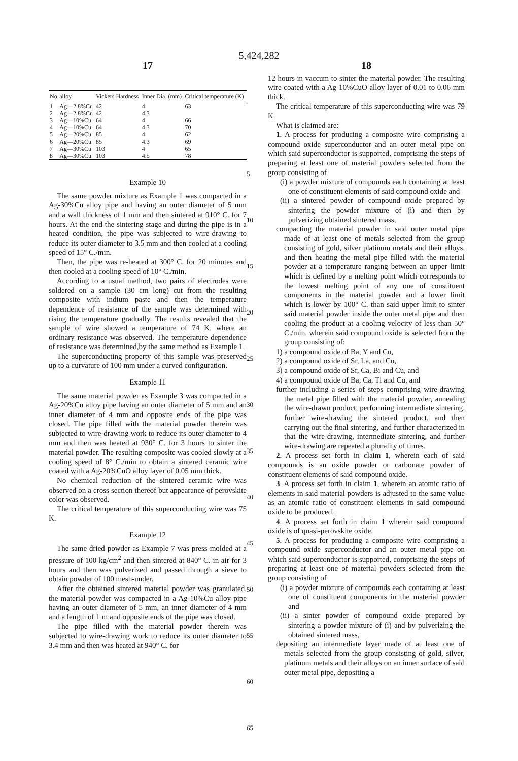5,424,282
17
| No | alloy | Vickers Hardness | Inner Dia. (mm) | Critical temperature (K) |
| --- | --- | --- | --- | --- |
| 1 | Ag—2.8%Cu | 42 | 4 | 63 |
| 2 | Ag—2.8%Cu | 42 | 4.3 | |
| 3 | Ag—10%Cu | 64 | 4 | 66 |
| 4 | Ag—10%Cu | 64 | 4.3 | 70 |
| 5 | Ag—20%Cu | 85 | 4 | 62 |
| 6 | Ag—20%Cu | 85 | 4.3 | 69 |
| 7 | Ag—30%Cu | 103 | 4 | 65 |
| 8 | Ag—30%Cu | 103 | 4.5 | 78 |
Example 10
The same powder mixture as Example 1 was compacted in a Ag-30%Cu alloy pipe and having an outer diameter of 5 mm and a wall thickness of 1 mm and then sintered at 910° C. for 7 hours. At the end the sintering stage and during the pipe is in a heated condition, the pipe was subjected to wire-drawing to reduce its outer diameter to 3.5 mm and then cooled at a cooling speed of 15° C./min.
Then, the pipe was re-heated at 300° C. for 20 minutes and then cooled at a cooling speed of 10° C./min.
According to a usual method, two pairs of electrodes were soldered on a sample (30 cm long) cut from the resulting composite with indium paste and then the temperature dependence of resistance of the sample was determined with rising the temperature gradually. The results revealed that the sample of wire showed a temperature of 74 K. where an ordinary resistance was observed. The temperature dependence of resistance was determined,by the same method as Example 1.
The superconducting property of this sample was preserved up to a curvature of 100 mm under a curved configuration.
Example 11
The same material powder as Example 3 was compacted in a Ag-20%Cu alloy pipe having an outer diameter of 5 mm and an inner diameter of 4 mm and opposite ends of the pipe was closed. The pipe filled with the material powder therein was subjected to wire-drawing work to reduce its outer diameter to 4 mm and then was heated at 930° C. for 3 hours to sinter the material powder. The resulting composite was cooled slowly at a cooling speed of 8° C./min to obtain a sintered ceramic wire coated with a Ag-20%CuO alloy layer of 0.05 mm thick.
No chemical reduction of the sintered ceramic wire was observed on a cross section thereof but appearance of perovskite color was observed.
The critical temperature of this superconducting wire was 75 K.
Example 12
The same dried powder as Example 7 was press-molded at a pressure of 100 kg/cm<sup>2</sup> and then sintered at 840° C. in air for 3 hours and then was pulverized and passed through a sieve to obtain powder of 100 mesh-under.
After the obtained sintered material powder was granulated, the material powder was compacted in a Ag-10%Cu alloy pipe having an outer diameter of 5 mm, an inner diameter of 4 mm and a length of 1 m and opposite ends of the pipe was closed.
The pipe filled with the material powder therein was subjected to wire-drawing work to reduce its outer diameter to 3.4 mm and then was heated at 940° C. for
5
10
15
20
25
30
35
40
45
50
55
60
65
18
12 hours in vaccum to sinter the material powder. The resulting wire coated with a Ag-10%CuO alloy layer of 0.01 to 0.06 mm thick.
The critical temperature of this superconducting wire was 79 K.
What is claimed are:
1. A process for producing a composite wire comprising a compound oxide superconductor and an outer metal pipe on which said superconductor is supported, comprising the steps of preparing at least one of material powders selected from the group consisting of
(i) a powder mixture of compounds each containing at least one of constituent elements of said compound oxide and
(ii) a sintered powder of compound oxide prepared by sintering the powder mixture of (i) and then by pulverizing obtained sintered mass,
compacting the material powder in said outer metal pipe made of at least one of metals selected from the group consisting of gold, silver platinum metals and their alloys, and then heating the metal pipe filled with the material powder at a temperature ranging between an upper limit which is defined by a melting point which corresponds to the lowest melting point of any one of constituent components in the material powder and a lower limit which is lower by 100° C. than said upper limit to sinter said material powder inside the outer metal pipe and then cooling the product at a cooling velocity of less than 50° C./min, wherein said compound oxide is selected from the group consisting of:
1) a compound oxide of Ba, Y and Cu,
2) a compound oxide of Sr, La, and Cu,
3) a compound oxide of Sr, Ca, Bi and Cu, and
4) a compound oxide of Ba, Ca, Tl and Cu, and
further including a series of steps comprising wire-drawing the metal pipe filled with the material powder, annealing the wire-drawn product, performing intermediate sintering, further wire-drawing the sintered product, and then carrying out the final sintering, and further characterized in that the wire-drawing, intermediate sintering, and further wire-drawing are repeated a plurality of times.
2. A process set forth in claim 1, wherein each of said compounds is an oxide powder or carbonate powder of constituent elements of said compound oxide.
3. A process set forth in claim 1, wherein an atomic ratio of elements in said material powders is adjusted to the same value as an atomic ratio of constituent elements in said compound oxide to be produced.
4. A process set forth in claim 1 wherein said compound oxide is of quasi-perovskite oxide.
5. A process for producing a composite wire comprising a compound oxide superconductor and an outer metal pipe on which said superconductor is supported, comprising the steps of preparing at least one of material powders selected from the group consisting of
(i) a powder mixture of compounds each containing at least one of constituent components in the material powder and
(ii) a sinter powder of compound oxide prepared by sintering a powder mixture of (i) and by pulverizing the obtained sintered mass,
depositing an intermediate layer made of at least one of metals selected from the group consisting of gold, silver, platinum metals and their alloys on an inner surface of said outer metal pipe, depositing a